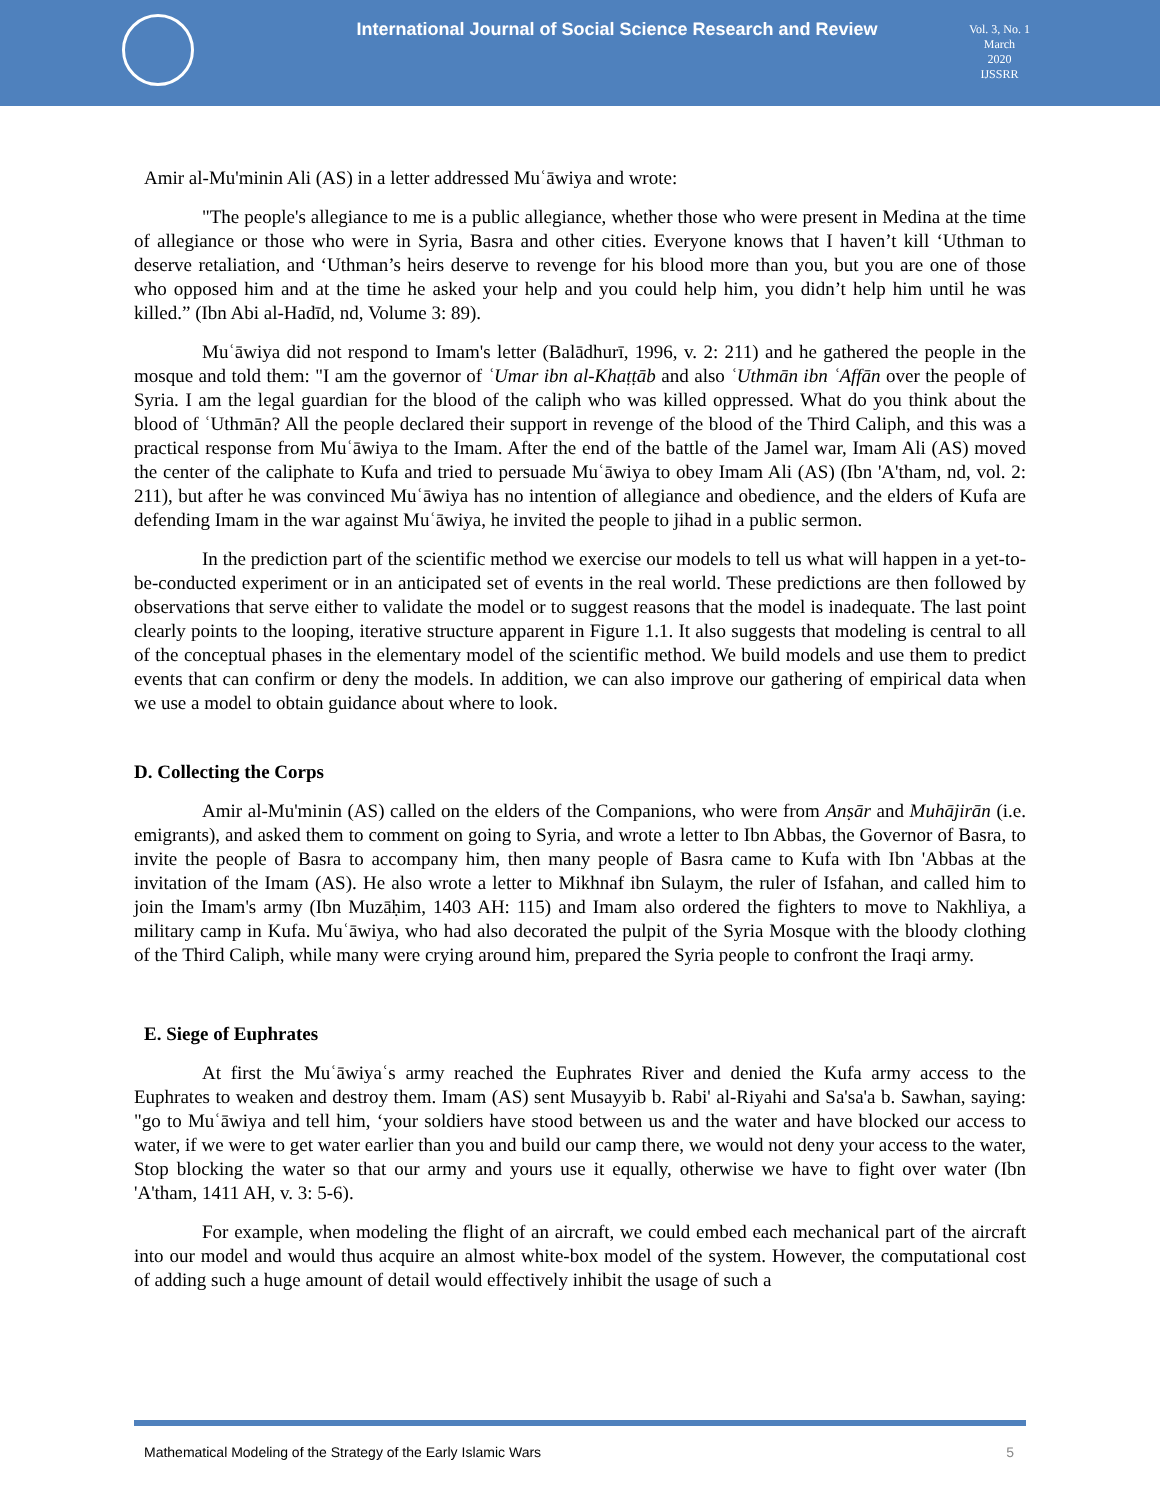International Journal of Social Science Research and Review
Vol. 3, No. 1
March
2020
IJSSRR
Amir al-Mu'minin Ali (AS) in a letter addressed Muʿāwiya and wrote:
"The people's allegiance to me is a public allegiance, whether those who were present in Medina at the time of allegiance or those who were in Syria, Basra and other cities. Everyone knows that I haven’t kill ‘Uthman to deserve retaliation, and ‘Uthman’s heirs deserve to revenge for his blood more than you, but you are one of those who opposed him and at the time he asked your help and you could help him, you didn’t help him until he was killed.” (Ibn Abi al-Hadīd, nd, Volume 3: 89).
Muʿāwiya did not respond to Imam's letter (Balādhurī, 1996, v. 2: 211) and he gathered the people in the mosque and told them: "I am the governor of ʿUmar ibn al-Khaṭṭāb and also ʿUthmān ibn ʿAffān over the people of Syria. I am the legal guardian for the blood of the caliph who was killed oppressed. What do you think about the blood of ʿUthmān? All the people declared their support in revenge of the blood of the Third Caliph, and this was a practical response from Muʿāwiya to the Imam. After the end of the battle of the Jamel war, Imam Ali (AS) moved the center of the caliphate to Kufa and tried to persuade Muʿāwiya to obey Imam Ali (AS) (Ibn 'A'tham, nd, vol. 2: 211), but after he was convinced Muʿāwiya has no intention of allegiance and obedience, and the elders of Kufa are defending Imam in the war against Muʿāwiya, he invited the people to jihad in a public sermon.
In the prediction part of the scientific method we exercise our models to tell us what will happen in a yet-to-be-conducted experiment or in an anticipated set of events in the real world. These predictions are then followed by observations that serve either to validate the model or to suggest reasons that the model is inadequate. The last point clearly points to the looping, iterative structure apparent in Figure 1.1. It also suggests that modeling is central to all of the conceptual phases in the elementary model of the scientific method. We build models and use them to predict events that can confirm or deny the models. In addition, we can also improve our gathering of empirical data when we use a model to obtain guidance about where to look.
D. Collecting the Corps
Amir al-Mu'minin (AS) called on the elders of the Companions, who were from Anṣār and Muhājirān (i.e. emigrants), and asked them to comment on going to Syria, and wrote a letter to Ibn Abbas, the Governor of Basra, to invite the people of Basra to accompany him, then many people of Basra came to Kufa with Ibn 'Abbas at the invitation of the Imam (AS). He also wrote a letter to Mikhnaf ibn Sulaym, the ruler of Isfahan, and called him to join the Imam's army (Ibn Muzāḥim, 1403 AH: 115) and Imam also ordered the fighters to move to Nakhliya, a military camp in Kufa. Muʿāwiya, who had also decorated the pulpit of the Syria Mosque with the bloody clothing of the Third Caliph, while many were crying around him, prepared the Syria people to confront the Iraqi army.
E. Siege of Euphrates
At first the Muʿāwiyaʿs army reached the Euphrates River and denied the Kufa army access to the Euphrates to weaken and destroy them. Imam (AS) sent Musayyib b. Rabi' al-Riyahi and Sa'sa'a b. Sawhan, saying: "go to Muʿāwiya and tell him, ‘your soldiers have stood between us and the water and have blocked our access to water, if we were to get water earlier than you and build our camp there, we would not deny your access to the water, Stop blocking the water so that our army and yours use it equally, otherwise we have to fight over water (Ibn 'A'tham, 1411 AH, v. 3: 5-6).
For example, when modeling the flight of an aircraft, we could embed each mechanical part of the aircraft into our model and would thus acquire an almost white-box model of the system. However, the computational cost of adding such a huge amount of detail would effectively inhibit the usage of such a
Mathematical Modeling of the Strategy of the Early Islamic Wars 5